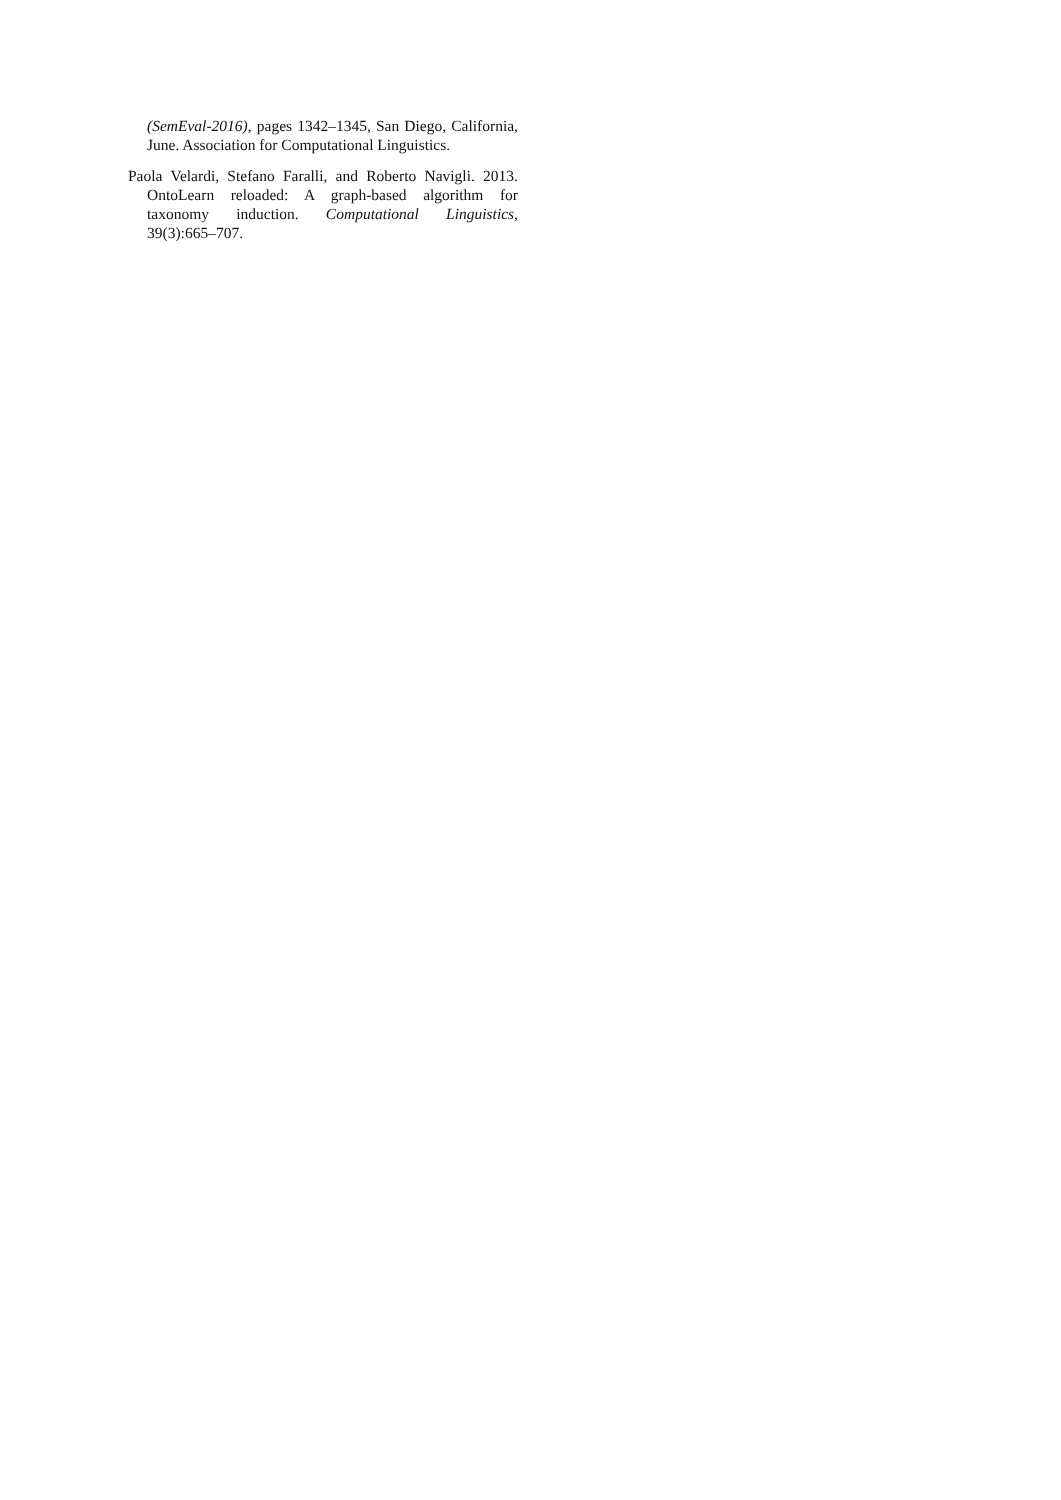(SemEval-2016), pages 1342–1345, San Diego, California, June. Association for Computational Linguistics.
Paola Velardi, Stefano Faralli, and Roberto Navigli. 2013. OntoLearn reloaded: A graph-based algorithm for taxonomy induction. Computational Linguistics, 39(3):665–707.